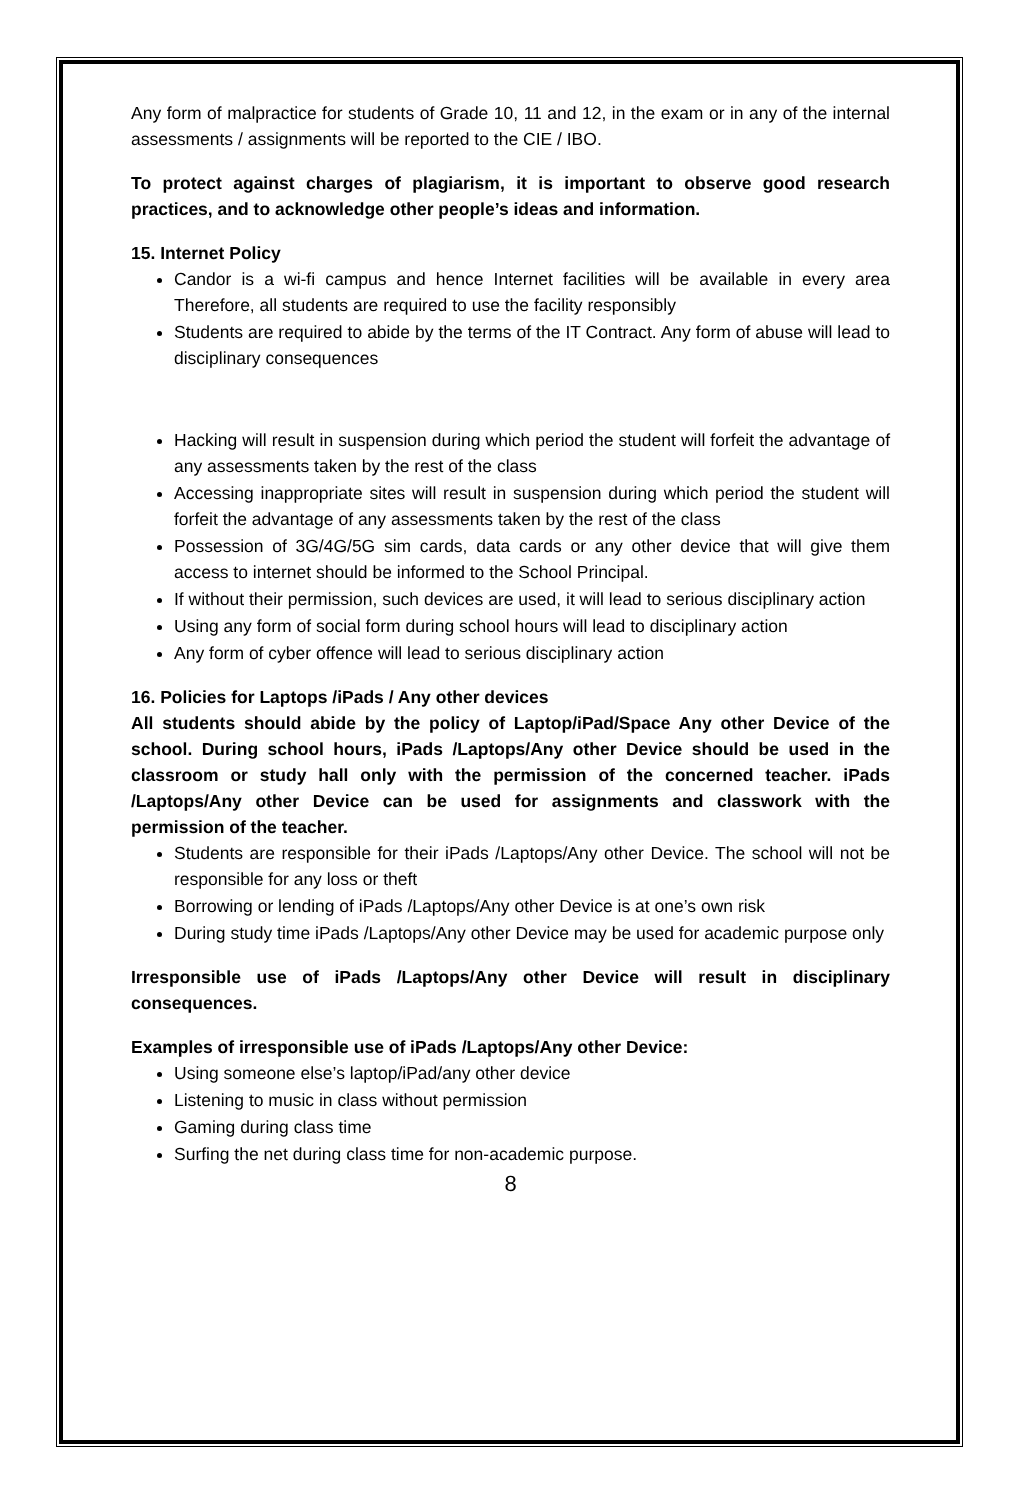Any form of malpractice for students of Grade 10, 11 and 12, in the exam or in any of the internal assessments / assignments will be reported to the CIE / IBO.
To protect against charges of plagiarism, it is important to observe good research practices, and to acknowledge other people’s ideas and information.
15. Internet Policy
Candor is a wi-fi campus and hence Internet facilities will be available in every area Therefore, all students are required to use the facility responsibly
Students are required to abide by the terms of the IT Contract. Any form of abuse will lead to disciplinary consequences
Hacking will result in suspension during which period the student will forfeit the advantage of any assessments taken by the rest of the class
Accessing inappropriate sites will result in suspension during which period the student will forfeit the advantage of any assessments taken by the rest of the class
Possession of 3G/4G/5G sim cards, data cards or any other device that will give them access to internet should be informed to the School Principal.
If without their permission, such devices are used, it will lead to serious disciplinary action
Using any form of social form during school hours will lead to disciplinary action
Any form of cyber offence will lead to serious disciplinary action
16. Policies for Laptops /iPads / Any other devices
All students should abide by the policy of Laptop/iPad/Space Any other Device of the school. During school hours, iPads /Laptops/Any other Device should be used in the classroom or study hall only with the permission of the concerned teacher. iPads /Laptops/Any other Device can be used for assignments and classwork with the permission of the teacher.
Students are responsible for their iPads /Laptops/Any other Device. The school will not be responsible for any loss or theft
Borrowing or lending of iPads /Laptops/Any other Device is at one’s own risk
During study time iPads /Laptops/Any other Device may be used for academic purpose only
Irresponsible use of iPads /Laptops/Any other Device will result in disciplinary consequences.
Examples of irresponsible use of iPads /Laptops/Any other Device:
Using someone else’s laptop/iPad/any other device
Listening to music in class without permission
Gaming during class time
Surfing the net during class time for non-academic purpose.
8